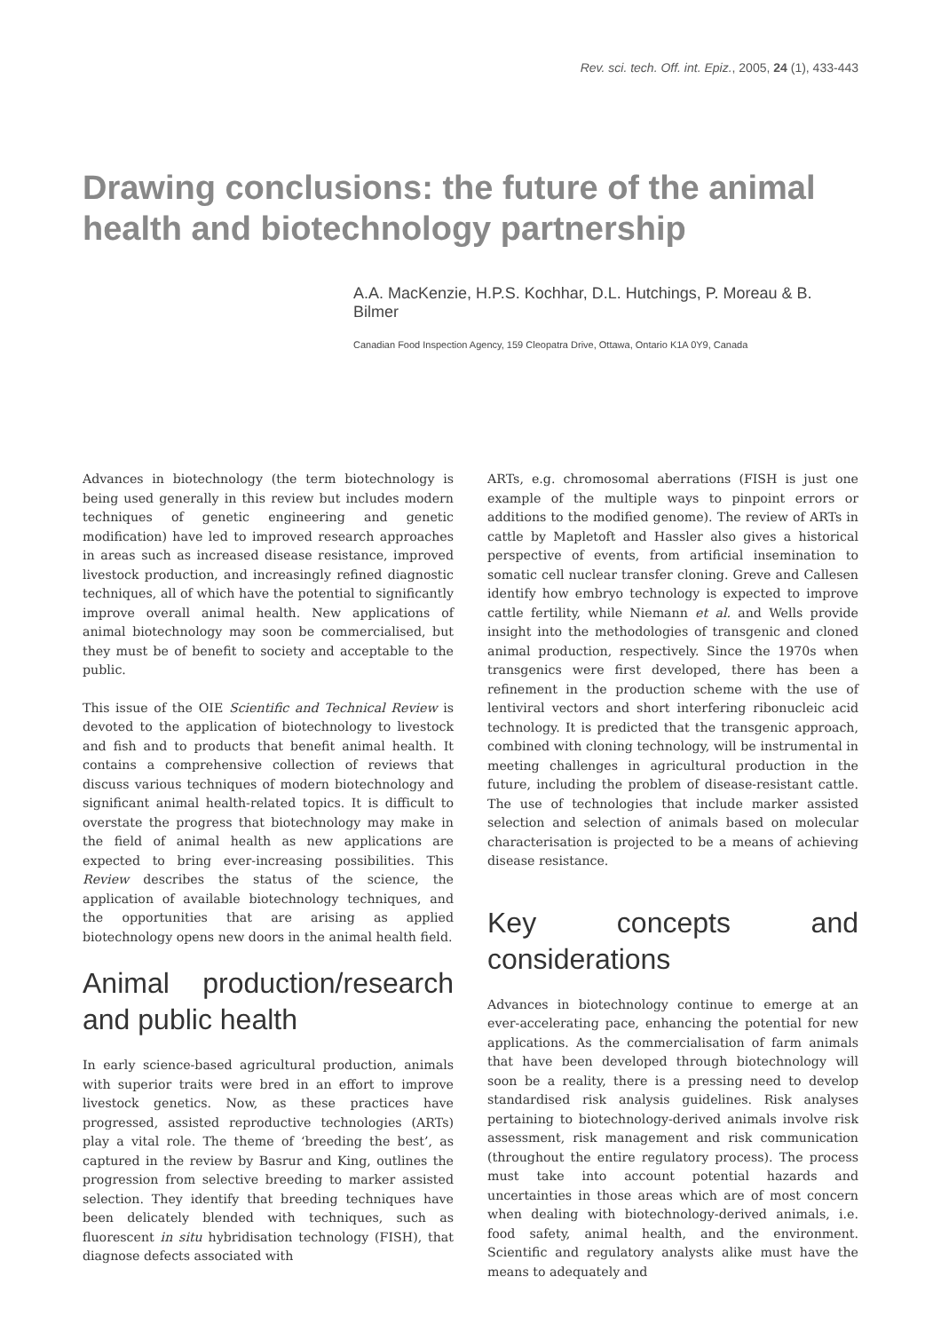Rev. sci. tech. Off. int. Epiz., 2005, 24 (1), 433-443
Drawing conclusions: the future of the animal health and biotechnology partnership
A.A. MacKenzie, H.P.S. Kochhar, D.L. Hutchings, P. Moreau & B. Bilmer
Canadian Food Inspection Agency, 159 Cleopatra Drive, Ottawa, Ontario K1A 0Y9, Canada
Advances in biotechnology (the term biotechnology is being used generally in this review but includes modern techniques of genetic engineering and genetic modification) have led to improved research approaches in areas such as increased disease resistance, improved livestock production, and increasingly refined diagnostic techniques, all of which have the potential to significantly improve overall animal health. New applications of animal biotechnology may soon be commercialised, but they must be of benefit to society and acceptable to the public.
This issue of the OIE Scientific and Technical Review is devoted to the application of biotechnology to livestock and fish and to products that benefit animal health. It contains a comprehensive collection of reviews that discuss various techniques of modern biotechnology and significant animal health-related topics. It is difficult to overstate the progress that biotechnology may make in the field of animal health as new applications are expected to bring ever-increasing possibilities. This Review describes the status of the science, the application of available biotechnology techniques, and the opportunities that are arising as applied biotechnology opens new doors in the animal health field.
Animal production/research and public health
In early science-based agricultural production, animals with superior traits were bred in an effort to improve livestock genetics. Now, as these practices have progressed, assisted reproductive technologies (ARTs) play a vital role. The theme of ‘breeding the best’, as captured in the review by Basrur and King, outlines the progression from selective breeding to marker assisted selection. They identify that breeding techniques have been delicately blended with techniques, such as fluorescent in situ hybridisation technology (FISH), that diagnose defects associated with
ARTs, e.g. chromosomal aberrations (FISH is just one example of the multiple ways to pinpoint errors or additions to the modified genome). The review of ARTs in cattle by Mapletoft and Hassler also gives a historical perspective of events, from artificial insemination to somatic cell nuclear transfer cloning. Greve and Callesen identify how embryo technology is expected to improve cattle fertility, while Niemann et al. and Wells provide insight into the methodologies of transgenic and cloned animal production, respectively. Since the 1970s when transgenics were first developed, there has been a refinement in the production scheme with the use of lentiviral vectors and short interfering ribonucleic acid technology. It is predicted that the transgenic approach, combined with cloning technology, will be instrumental in meeting challenges in agricultural production in the future, including the problem of disease-resistant cattle. The use of technologies that include marker assisted selection and selection of animals based on molecular characterisation is projected to be a means of achieving disease resistance.
Key concepts and considerations
Advances in biotechnology continue to emerge at an ever-accelerating pace, enhancing the potential for new applications. As the commercialisation of farm animals that have been developed through biotechnology will soon be a reality, there is a pressing need to develop standardised risk analysis guidelines. Risk analyses pertaining to biotechnology-derived animals involve risk assessment, risk management and risk communication (throughout the entire regulatory process). The process must take into account potential hazards and uncertainties in those areas which are of most concern when dealing with biotechnology-derived animals, i.e. food safety, animal health, and the environment. Scientific and regulatory analysts alike must have the means to adequately and